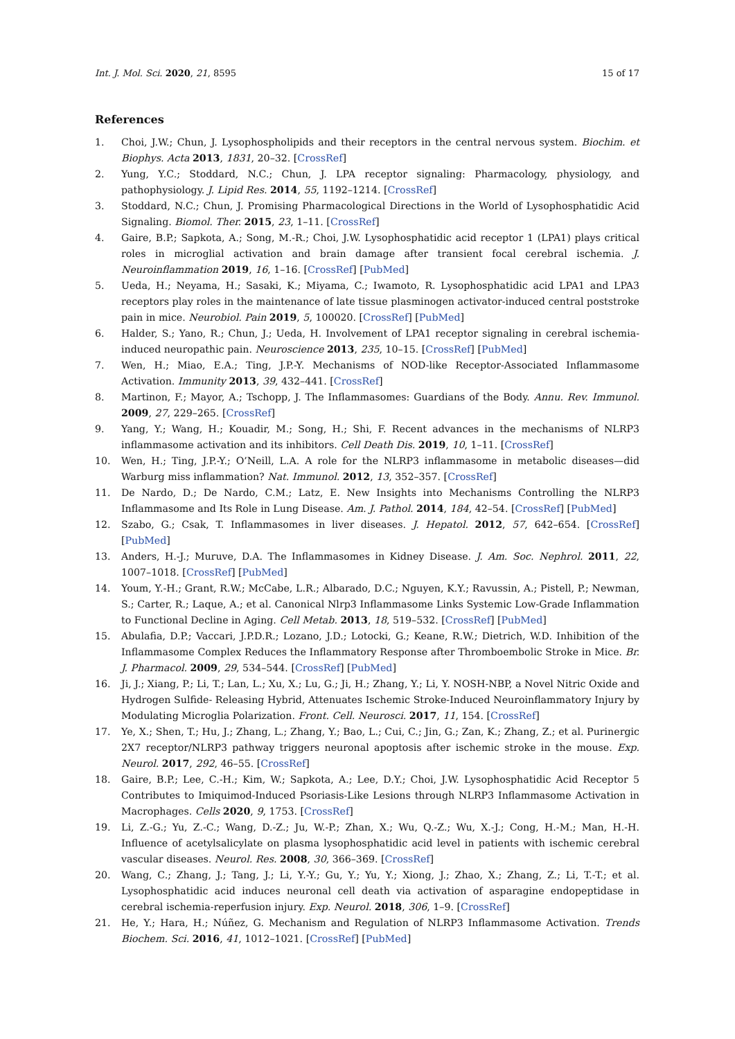Int. J. Mol. Sci. 2020, 21, 8595 15 of 17
References
1. Choi, J.W.; Chun, J. Lysophospholipids and their receptors in the central nervous system. Biochim. et Biophys. Acta 2013, 1831, 20–32. [CrossRef]
2. Yung, Y.C.; Stoddard, N.C.; Chun, J. LPA receptor signaling: Pharmacology, physiology, and pathophysiology. J. Lipid Res. 2014, 55, 1192–1214. [CrossRef]
3. Stoddard, N.C.; Chun, J. Promising Pharmacological Directions in the World of Lysophosphatidic Acid Signaling. Biomol. Ther. 2015, 23, 1–11. [CrossRef]
4. Gaire, B.P.; Sapkota, A.; Song, M.-R.; Choi, J.W. Lysophosphatidic acid receptor 1 (LPA1) plays critical roles in microglial activation and brain damage after transient focal cerebral ischemia. J. Neuroinflammation 2019, 16, 1–16. [CrossRef] [PubMed]
5. Ueda, H.; Neyama, H.; Sasaki, K.; Miyama, C.; Iwamoto, R. Lysophosphatidic acid LPA1 and LPA3 receptors play roles in the maintenance of late tissue plasminogen activator-induced central poststroke pain in mice. Neurobiol. Pain 2019, 5, 100020. [CrossRef] [PubMed]
6. Halder, S.; Yano, R.; Chun, J.; Ueda, H. Involvement of LPA1 receptor signaling in cerebral ischemia-induced neuropathic pain. Neuroscience 2013, 235, 10–15. [CrossRef] [PubMed]
7. Wen, H.; Miao, E.A.; Ting, J.P.-Y. Mechanisms of NOD-like Receptor-Associated Inflammasome Activation. Immunity 2013, 39, 432–441. [CrossRef]
8. Martinon, F.; Mayor, A.; Tschopp, J. The Inflammasomes: Guardians of the Body. Annu. Rev. Immunol. 2009, 27, 229–265. [CrossRef]
9. Yang, Y.; Wang, H.; Kouadir, M.; Song, H.; Shi, F. Recent advances in the mechanisms of NLRP3 inflammasome activation and its inhibitors. Cell Death Dis. 2019, 10, 1–11. [CrossRef]
10. Wen, H.; Ting, J.P.-Y.; O’Neill, L.A. A role for the NLRP3 inflammasome in metabolic diseases—did Warburg miss inflammation? Nat. Immunol. 2012, 13, 352–357. [CrossRef]
11. De Nardo, D.; De Nardo, C.M.; Latz, E. New Insights into Mechanisms Controlling the NLRP3 Inflammasome and Its Role in Lung Disease. Am. J. Pathol. 2014, 184, 42–54. [CrossRef] [PubMed]
12. Szabo, G.; Csak, T. Inflammasomes in liver diseases. J. Hepatol. 2012, 57, 642–654. [CrossRef] [PubMed]
13. Anders, H.-J.; Muruve, D.A. The Inflammasomes in Kidney Disease. J. Am. Soc. Nephrol. 2011, 22, 1007–1018. [CrossRef] [PubMed]
14. Youm, Y.-H.; Grant, R.W.; McCabe, L.R.; Albarado, D.C.; Nguyen, K.Y.; Ravussin, A.; Pistell, P.; Newman, S.; Carter, R.; Laque, A.; et al. Canonical Nlrp3 Inflammasome Links Systemic Low-Grade Inflammation to Functional Decline in Aging. Cell Metab. 2013, 18, 519–532. [CrossRef] [PubMed]
15. Abulafia, D.P.; Vaccari, J.P.D.R.; Lozano, J.D.; Lotocki, G.; Keane, R.W.; Dietrich, W.D. Inhibition of the Inflammasome Complex Reduces the Inflammatory Response after Thromboembolic Stroke in Mice. Br. J. Pharmacol. 2009, 29, 534–544. [CrossRef] [PubMed]
16. Ji, J.; Xiang, P.; Li, T.; Lan, L.; Xu, X.; Lu, G.; Ji, H.; Zhang, Y.; Li, Y. NOSH-NBP, a Novel Nitric Oxide and Hydrogen Sulfide- Releasing Hybrid, Attenuates Ischemic Stroke-Induced Neuroinflammatory Injury by Modulating Microglia Polarization. Front. Cell. Neurosci. 2017, 11, 154. [CrossRef]
17. Ye, X.; Shen, T.; Hu, J.; Zhang, L.; Zhang, Y.; Bao, L.; Cui, C.; Jin, G.; Zan, K.; Zhang, Z.; et al. Purinergic 2X7 receptor/NLRP3 pathway triggers neuronal apoptosis after ischemic stroke in the mouse. Exp. Neurol. 2017, 292, 46–55. [CrossRef]
18. Gaire, B.P.; Lee, C.-H.; Kim, W.; Sapkota, A.; Lee, D.Y.; Choi, J.W. Lysophosphatidic Acid Receptor 5 Contributes to Imiquimod-Induced Psoriasis-Like Lesions through NLRP3 Inflammasome Activation in Macrophages. Cells 2020, 9, 1753. [CrossRef]
19. Li, Z.-G.; Yu, Z.-C.; Wang, D.-Z.; Ju, W.-P.; Zhan, X.; Wu, Q.-Z.; Wu, X.-J.; Cong, H.-M.; Man, H.-H. Influence of acetylsalicylate on plasma lysophosphatidic acid level in patients with ischemic cerebral vascular diseases. Neurol. Res. 2008, 30, 366–369. [CrossRef]
20. Wang, C.; Zhang, J.; Tang, J.; Li, Y.-Y.; Gu, Y.; Yu, Y.; Xiong, J.; Zhao, X.; Zhang, Z.; Li, T.-T.; et al. Lysophosphatidic acid induces neuronal cell death via activation of asparagine endopeptidase in cerebral ischemia-reperfusion injury. Exp. Neurol. 2018, 306, 1–9. [CrossRef]
21. He, Y.; Hara, H.; Núñez, G. Mechanism and Regulation of NLRP3 Inflammasome Activation. Trends Biochem. Sci. 2016, 41, 1012–1021. [CrossRef] [PubMed]